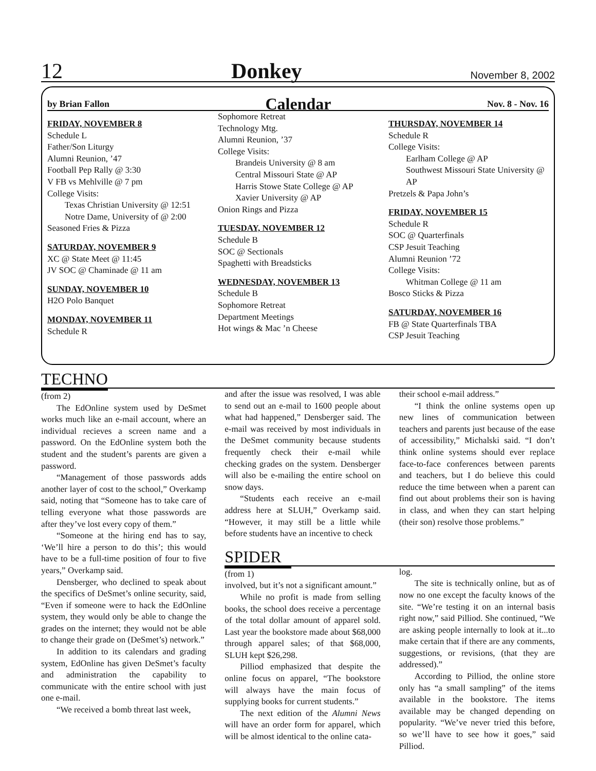12 Donkey November 8, 2002
by Brian Fallon Calendar Nov. 8 - Nov. 16
FRIDAY, NOVEMBER 8
Schedule L
Father/Son Liturgy
Alumni Reunion, ’47
Football Pep Rally @ 3:30
V FB vs Mehlville @ 7 pm
College Visits:
Texas Christian University @ 12:51
Notre Dame, University of @ 2:00
Seasoned Fries & Pizza
SATURDAY, NOVEMBER 9
XC @ State Meet @ 11:45
JV SOC @ Chaminade @ 11 am
SUNDAY, NOVEMBER 10
H2O Polo Banquet
MONDAY, NOVEMBER 11
Schedule R
Sophomore Retreat
Technology Mtg.
Alumni Reunion, ’37
College Visits:
Brandeis University @ 8 am
Central Missouri State @ AP
Harris Stowe State College @ AP
Xavier University @ AP
Onion Rings and Pizza
TUESDAY, NOVEMBER 12
Schedule B
SOC @ Sectionals
Spaghetti with Breadsticks
WEDNESDAY, NOVEMBER 13
Schedule B
Sophomore Retreat
Department Meetings
Hot wings & Mac ’n Cheese
THURSDAY, NOVEMBER 14
Schedule R
College Visits:
Earlham College @ AP
Southwest Missouri State University @ AP
Pretzels & Papa John’s
FRIDAY, NOVEMBER 15
Schedule R
SOC @ Quarterfinals
CSP Jesuit Teaching
Alumni Reunion ’72
College Visits:
Whitman College @ 11 am
Bosco Sticks & Pizza
SATURDAY, NOVEMBER 16
FB @ State Quarterfinals TBA
CSP Jesuit Teaching
TECHNO
(from 2)
The EdOnline system used by DeSmet works much like an e-mail account, where an individual recieves a screen name and a password. On the EdOnline system both the student and the student’s parents are given a password.
“Management of those passwords adds another layer of cost to the school,” Overkamp said, noting that “Someone has to take care of telling everyone what those passwords are after they’ve lost every copy of them.”
“Someone at the hiring end has to say, ‘We’ll hire a person to do this’; this would have to be a full-time position of four to five years,” Overkamp said.
Densberger, who declined to speak about the specifics of DeSmet’s online security, said, “Even if someone were to hack the EdOnline system, they would only be able to change the grades on the internet; they would not be able to change their grade on (DeSmet’s) network.”
In addition to its calendars and grading system, EdOnline has given DeSmet’s faculty and administration the capability to communicate with the entire school with just one e-mail.
“We received a bomb threat last week,
and after the issue was resolved, I was able to send out an e-mail to 1600 people about what had happened,” Densberger said. The e-mail was received by most individuals in the DeSmet community because students frequently check their e-mail while checking grades on the system. Densberger will also be e-mailing the entire school on snow days.
“Students each receive an e-mail address here at SLUH,” Overkamp said. “However, it may still be a little while before students have an incentive to check
their school e-mail address.”
“I think the online systems open up new lines of communication between teachers and parents just because of the ease of accessibility,” Michalski said. “I don’t think online systems should ever replace face-to-face conferences between parents and teachers, but I do believe this could reduce the time between when a parent can find out about problems their son is having in class, and when they can start helping (their son) resolve those problems.”
SPIDER
(from 1)
involved, but it’s not a significant amount.”
While no profit is made from selling books, the school does receive a percentage of the total dollar amount of apparel sold. Last year the bookstore made about $68,000 through apparel sales; of that $68,000, SLUH kept $26,298.
Pilliod emphasized that despite the online focus on apparel, “The bookstore will always have the main focus of supplying books for current students.”
The next edition of the Alumni News will have an order form for apparel, which will be almost identical to the online cata-
log.
The site is technically online, but as of now no one except the faculty knows of the site. “We’re testing it on an internal basis right now,” said Pilliod. She continued, “We are asking people internally to look at it...to make certain that if there are any comments, suggestions, or revisions, (that they are addressed).”
According to Pilliod, the online store only has “a small sampling” of the items available in the bookstore. The items available may be changed depending on popularity. “We’ve never tried this before, so we’ll have to see how it goes,” said Pilliod.